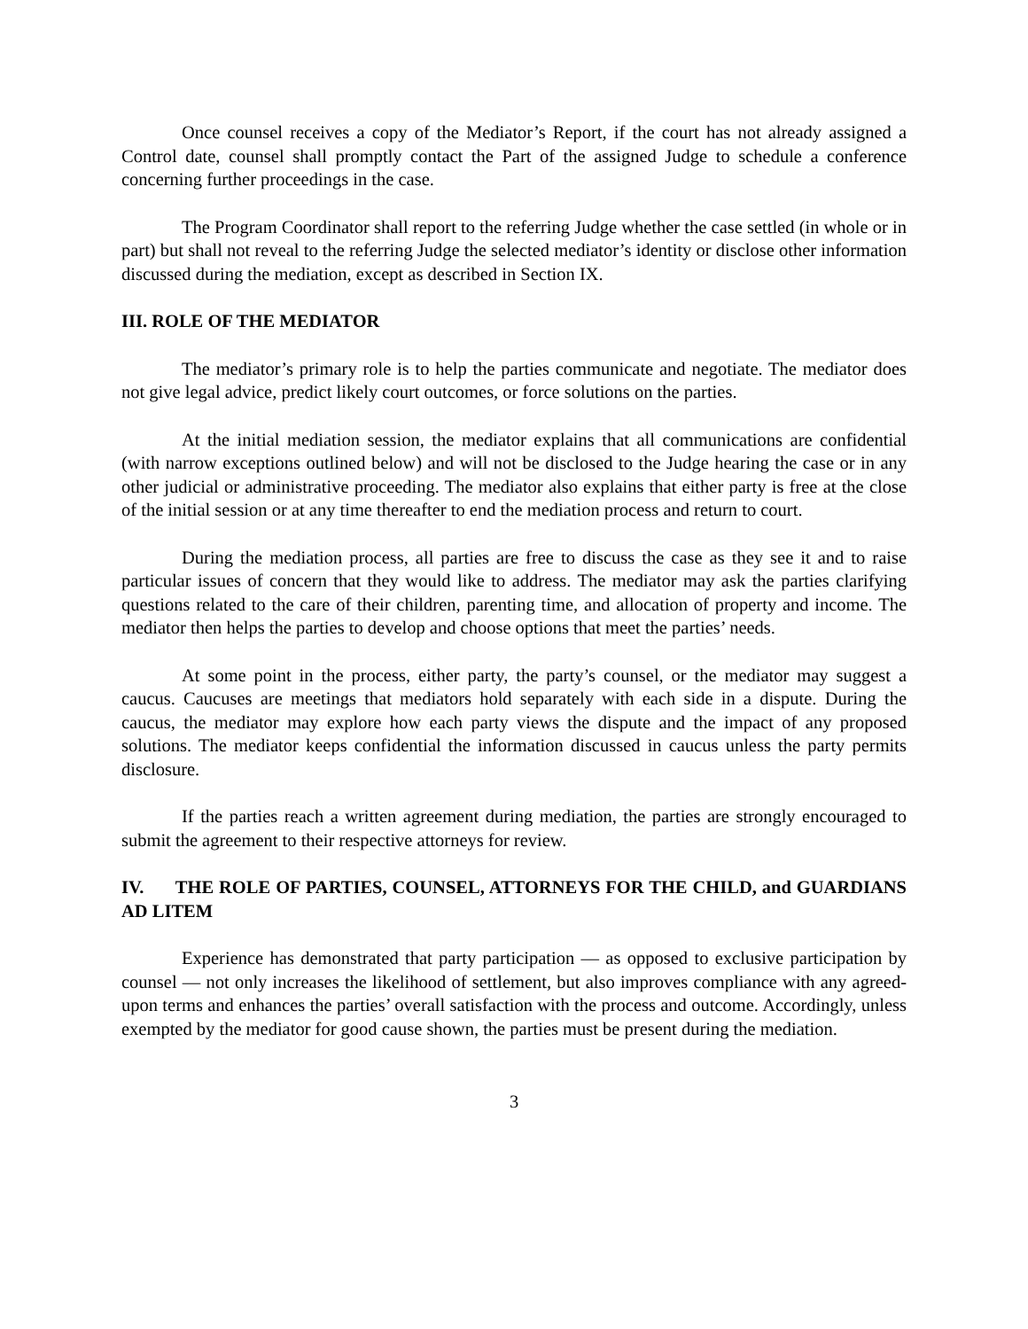Once counsel receives a copy of the Mediator’s Report, if the court has not already assigned a Control date, counsel shall promptly contact the Part of the assigned Judge to schedule a conference concerning further proceedings in the case.
The Program Coordinator shall report to the referring Judge whether the case settled (in whole or in part) but shall not reveal to the referring Judge the selected mediator’s identity or disclose other information discussed during the mediation, except as described in Section IX.
III. ROLE OF THE MEDIATOR
The mediator’s primary role is to help the parties communicate and negotiate. The mediator does not give legal advice, predict likely court outcomes, or force solutions on the parties.
At the initial mediation session, the mediator explains that all communications are confidential (with narrow exceptions outlined below) and will not be disclosed to the Judge hearing the case or in any other judicial or administrative proceeding. The mediator also explains that either party is free at the close of the initial session or at any time thereafter to end the mediation process and return to court.
During the mediation process, all parties are free to discuss the case as they see it and to raise particular issues of concern that they would like to address. The mediator may ask the parties clarifying questions related to the care of their children, parenting time, and allocation of property and income. The mediator then helps the parties to develop and choose options that meet the parties’ needs.
At some point in the process, either party, the party’s counsel, or the mediator may suggest a caucus. Caucuses are meetings that mediators hold separately with each side in a dispute. During the caucus, the mediator may explore how each party views the dispute and the impact of any proposed solutions. The mediator keeps confidential the information discussed in caucus unless the party permits disclosure.
If the parties reach a written agreement during mediation, the parties are strongly encouraged to submit the agreement to their respective attorneys for review.
IV. THE ROLE OF PARTIES, COUNSEL, ATTORNEYS FOR THE CHILD, and GUARDIANS AD LITEM
Experience has demonstrated that party participation — as opposed to exclusive participation by counsel — not only increases the likelihood of settlement, but also improves compliance with any agreed-upon terms and enhances the parties’ overall satisfaction with the process and outcome. Accordingly, unless exempted by the mediator for good cause shown, the parties must be present during the mediation.
3